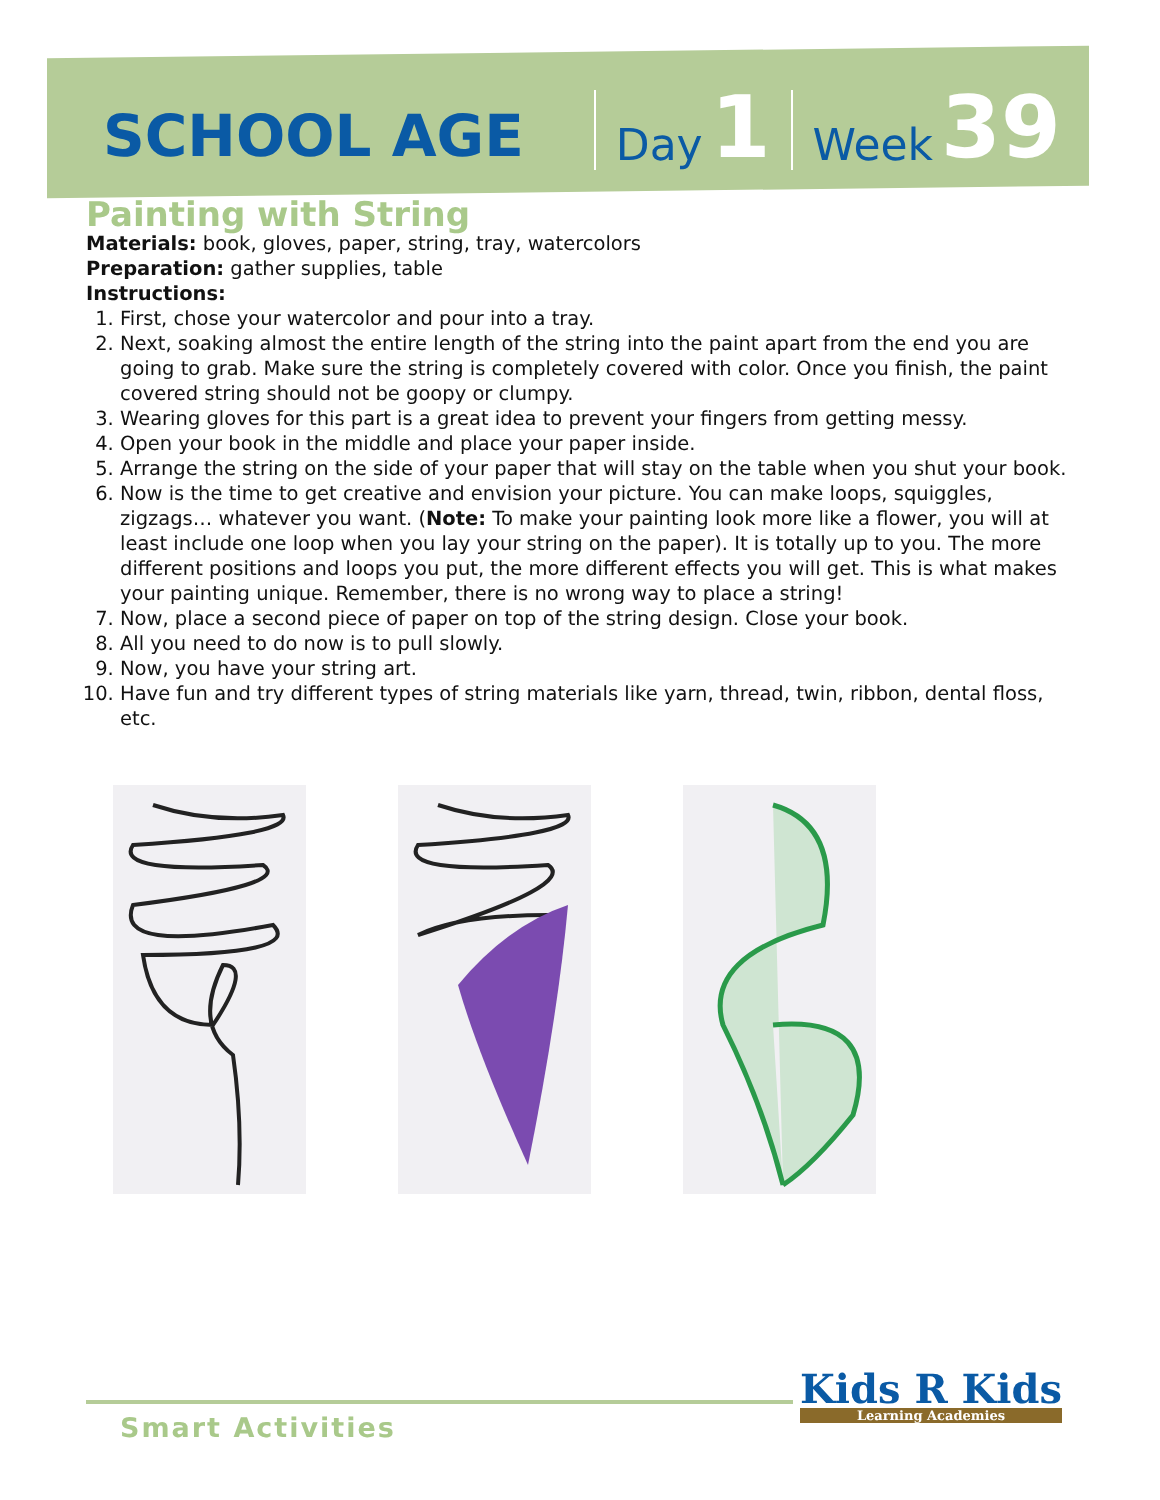SCHOOL AGE Day 1 Week 39
Painting with String
Materials: book, gloves, paper, string, tray, watercolors
Preparation: gather supplies, table
Instructions:
1. First, chose your watercolor and pour into a tray.
2. Next, soaking almost the entire length of the string into the paint apart from the end you are going to grab. Make sure the string is completely covered with color. Once you finish, the paint covered string should not be goopy or clumpy.
3. Wearing gloves for this part is a great idea to prevent your fingers from getting messy.
4. Open your book in the middle and place your paper inside.
5. Arrange the string on the side of your paper that will stay on the table when you shut your book.
6. Now is the time to get creative and envision your picture. You can make loops, squiggles, zigzags… whatever you want. (Note: To make your painting look more like a flower, you will at least include one loop when you lay your string on the paper). It is totally up to you. The more different positions and loops you put, the more different effects you will get. This is what makes your painting unique. Remember, there is no wrong way to place a string!
7. Now, place a second piece of paper on top of the string design. Close your book.
8. All you need to do now is to pull slowly.
9. Now, you have your string art.
10. Have fun and try different types of string materials like yarn, thread, twin, ribbon, dental floss, etc.
Smart Activities
Kids R Kids
Learning Academies